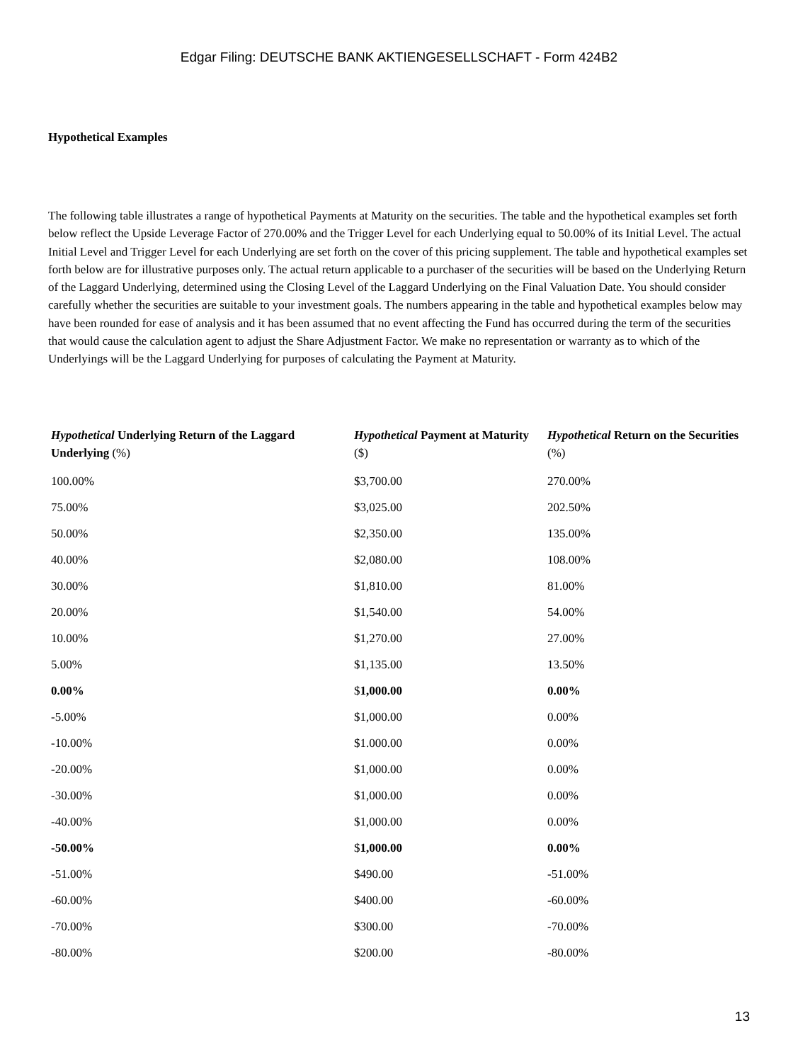Edgar Filing: DEUTSCHE BANK AKTIENGESELLSCHAFT - Form 424B2
Hypothetical Examples
The following table illustrates a range of hypothetical Payments at Maturity on the securities. The table and the hypothetical examples set forth below reflect the Upside Leverage Factor of 270.00% and the Trigger Level for each Underlying equal to 50.00% of its Initial Level. The actual Initial Level and Trigger Level for each Underlying are set forth on the cover of this pricing supplement. The table and hypothetical examples set forth below are for illustrative purposes only. The actual return applicable to a purchaser of the securities will be based on the Underlying Return of the Laggard Underlying, determined using the Closing Level of the Laggard Underlying on the Final Valuation Date. You should consider carefully whether the securities are suitable to your investment goals. The numbers appearing in the table and hypothetical examples below may have been rounded for ease of analysis and it has been assumed that no event affecting the Fund has occurred during the term of the securities that would cause the calculation agent to adjust the Share Adjustment Factor. We make no representation or warranty as to which of the Underlyings will be the Laggard Underlying for purposes of calculating the Payment at Maturity.
| Hypothetical Underlying Return of the Laggard Underlying (%) | Hypothetical Payment at Maturity ($) | Hypothetical Return on the Securities (%) |
| --- | --- | --- |
| 100.00% | $3,700.00 | 270.00% |
| 75.00% | $3,025.00 | 202.50% |
| 50.00% | $2,350.00 | 135.00% |
| 40.00% | $2,080.00 | 108.00% |
| 30.00% | $1,810.00 | 81.00% |
| 20.00% | $1,540.00 | 54.00% |
| 10.00% | $1,270.00 | 27.00% |
| 5.00% | $1,135.00 | 13.50% |
| 0.00% | $ 1,000.00 | 0.00% |
| -5.00% | $1,000.00 | 0.00% |
| -10.00% | $1.000.00 | 0.00% |
| -20.00% | $1,000.00 | 0.00% |
| -30.00% | $1,000.00 | 0.00% |
| -40.00% | $1,000.00 | 0.00% |
| -50.00% | $ 1,000.00 | 0.00% |
| -51.00% | $490.00 | -51.00% |
| -60.00% | $400.00 | -60.00% |
| -70.00% | $300.00 | -70.00% |
| -80.00% | $200.00 | -80.00% |
13